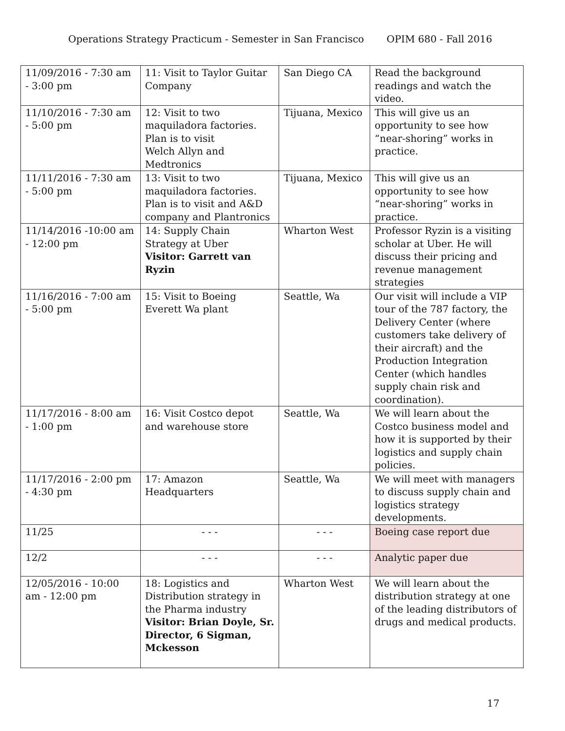Operations Strategy Practicum - Semester in San Francisco OPIM 680 - Fall 2016
| 11/09/2016 - 7:30 am - 3:00 pm | 11: Visit to Taylor Guitar Company | San Diego CA | Read the background readings and watch the video. |
| 11/10/2016 - 7:30 am - 5:00 pm | 12: Visit to two maquiladora factories. Plan is to visit Welch Allyn and Medtronics | Tijuana, Mexico | This will give us an opportunity to see how “near-shoring” works in practice. |
| 11/11/2016 - 7:30 am - 5:00 pm | 13: Visit to two maquiladora factories. Plan is to visit and A&D company and Plantronics | Tijuana, Mexico | This will give us an opportunity to see how “near-shoring” works in practice. |
| 11/14/2016 -10:00 am - 12:00 pm | 14: Supply Chain Strategy at Uber Visitor: Garrett van Ryzin | Wharton West | Professor Ryzin is a visiting scholar at Uber. He will discuss their pricing and revenue management strategies |
| 11/16/2016 - 7:00 am - 5:00 pm | 15: Visit to Boeing Everett Wa plant | Seattle, Wa | Our visit will include a VIP tour of the 787 factory, the Delivery Center (where customers take delivery of their aircraft) and the Production Integration Center (which handles supply chain risk and coordination). |
| 11/17/2016 - 8:00 am - 1:00 pm | 16: Visit Costco depot and warehouse store | Seattle, Wa | We will learn about the Costco business model and how it is supported by their logistics and supply chain policies. |
| 11/17/2016 - 2:00 pm - 4:30 pm | 17: Amazon Headquarters | Seattle, Wa | We will meet with managers to discuss supply chain and logistics strategy developments. |
| 11/25 | - - - | - - - | Boeing case report due |
| 12/2 | - - - | - - - | Analytic paper due |
| 12/05/2016 - 10:00 am - 12:00 pm | 18: Logistics and Distribution strategy in the Pharma industry Visitor: Brian Doyle, Sr. Director, 6 Sigman, Mckesson | Wharton West | We will learn about the distribution strategy at one of the leading distributors of drugs and medical products. |
17